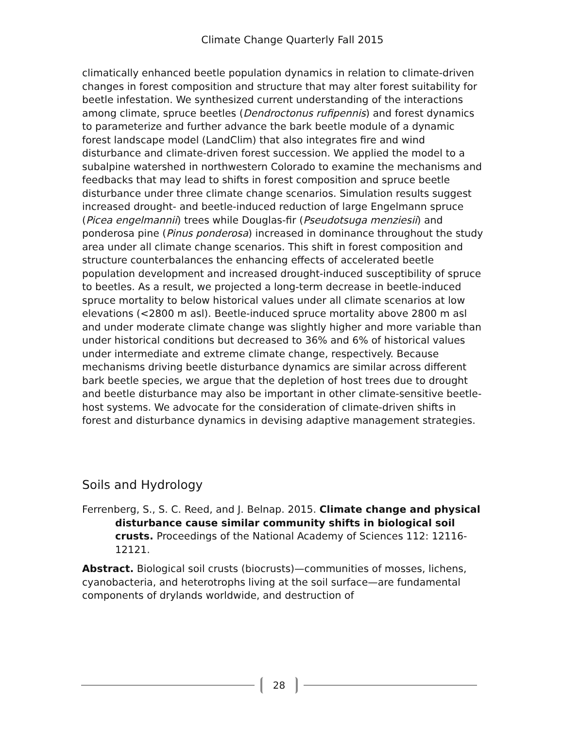Climate Change Quarterly Fall 2015
climatically enhanced beetle population dynamics in relation to climate-driven changes in forest composition and structure that may alter forest suitability for beetle infestation. We synthesized current understanding of the interactions among climate, spruce beetles (Dendroctonus rufipennis) and forest dynamics to parameterize and further advance the bark beetle module of a dynamic forest landscape model (LandClim) that also integrates fire and wind disturbance and climate-driven forest succession. We applied the model to a subalpine watershed in northwestern Colorado to examine the mechanisms and feedbacks that may lead to shifts in forest composition and spruce beetle disturbance under three climate change scenarios. Simulation results suggest increased drought- and beetle-induced reduction of large Engelmann spruce (Picea engelmannii) trees while Douglas-fir (Pseudotsuga menziesii) and ponderosa pine (Pinus ponderosa) increased in dominance throughout the study area under all climate change scenarios. This shift in forest composition and structure counterbalances the enhancing effects of accelerated beetle population development and increased drought-induced susceptibility of spruce to beetles. As a result, we projected a long-term decrease in beetle-induced spruce mortality to below historical values under all climate scenarios at low elevations (<2800 m asl). Beetle-induced spruce mortality above 2800 m asl and under moderate climate change was slightly higher and more variable than under historical conditions but decreased to 36% and 6% of historical values under intermediate and extreme climate change, respectively. Because mechanisms driving beetle disturbance dynamics are similar across different bark beetle species, we argue that the depletion of host trees due to drought and beetle disturbance may also be important in other climate-sensitive beetle-host systems. We advocate for the consideration of climate-driven shifts in forest and disturbance dynamics in devising adaptive management strategies.
Soils and Hydrology
Ferrenberg, S., S. C. Reed, and J. Belnap. 2015. Climate change and physical disturbance cause similar community shifts in biological soil crusts. Proceedings of the National Academy of Sciences 112: 12116-12121.
Abstract. Biological soil crusts (biocrusts)—communities of mosses, lichens, cyanobacteria, and heterotrophs living at the soil surface—are fundamental components of drylands worldwide, and destruction of
28